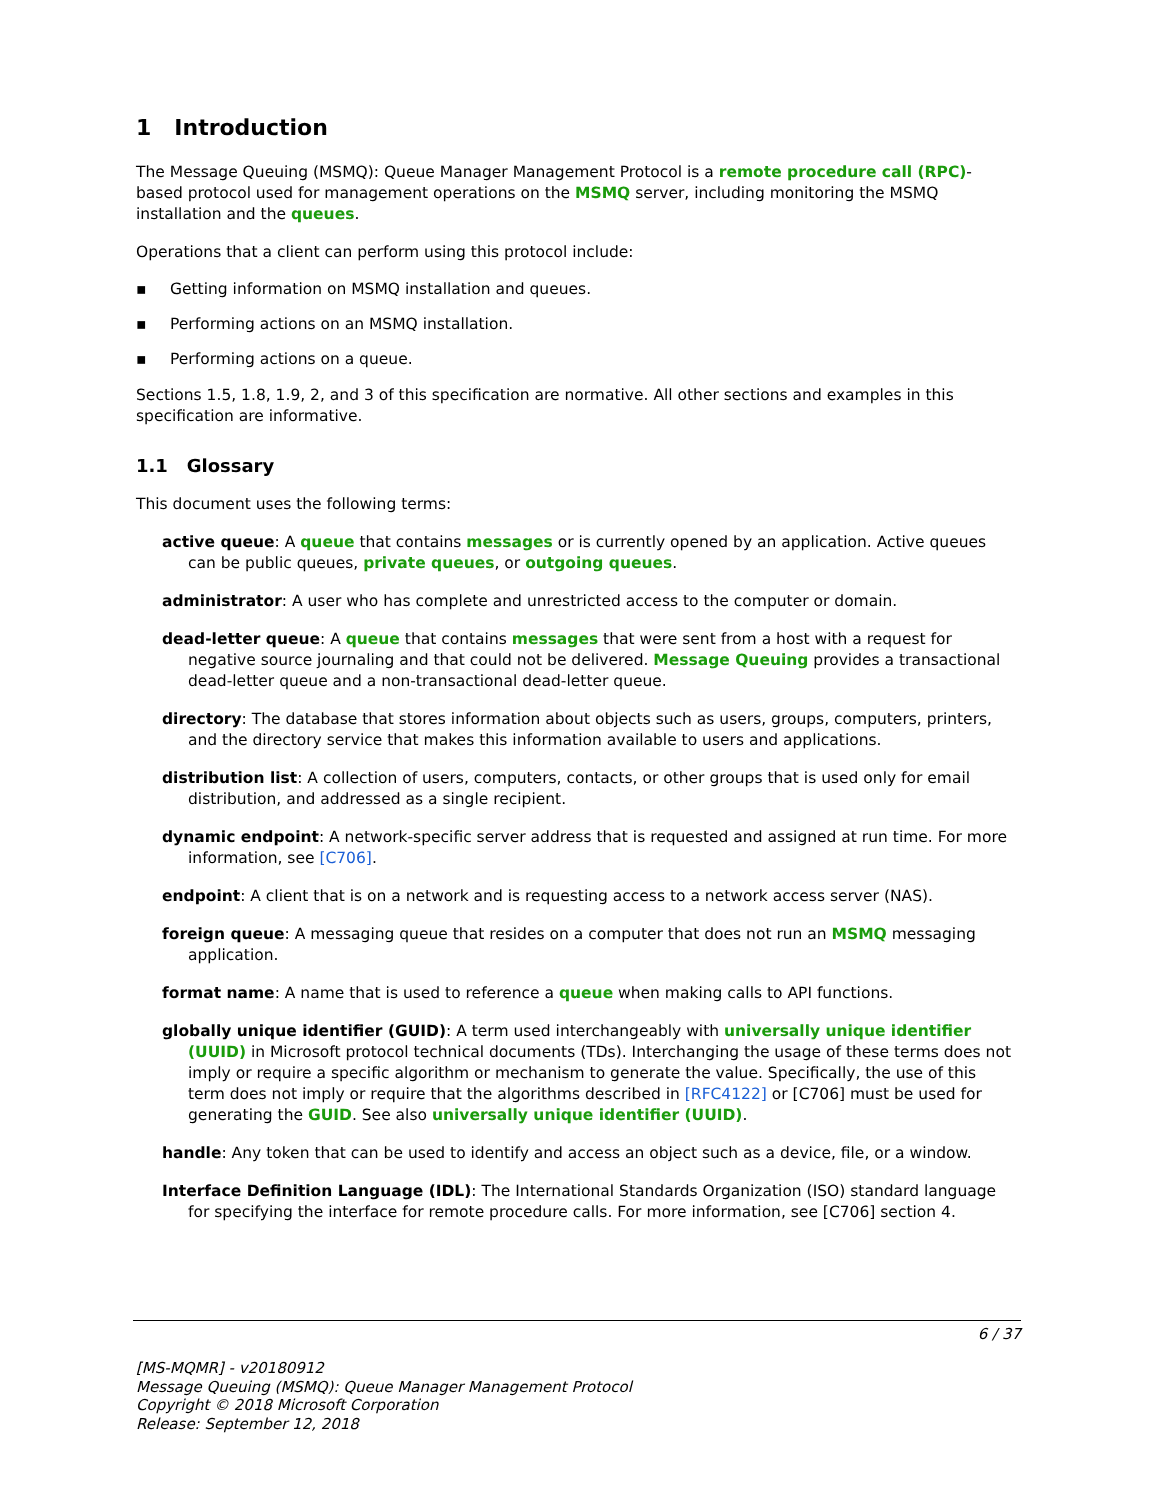1 Introduction
The Message Queuing (MSMQ): Queue Manager Management Protocol is a remote procedure call (RPC)-based protocol used for management operations on the MSMQ server, including monitoring the MSMQ installation and the queues.
Operations that a client can perform using this protocol include:
▪ Getting information on MSMQ installation and queues.
▪ Performing actions on an MSMQ installation.
▪ Performing actions on a queue.
Sections 1.5, 1.8, 1.9, 2, and 3 of this specification are normative. All other sections and examples in this specification are informative.
1.1 Glossary
This document uses the following terms:
active queue: A queue that contains messages or is currently opened by an application. Active queues can be public queues, private queues, or outgoing queues.
administrator: A user who has complete and unrestricted access to the computer or domain.
dead-letter queue: A queue that contains messages that were sent from a host with a request for negative source journaling and that could not be delivered. Message Queuing provides a transactional dead-letter queue and a non-transactional dead-letter queue.
directory: The database that stores information about objects such as users, groups, computers, printers, and the directory service that makes this information available to users and applications.
distribution list: A collection of users, computers, contacts, or other groups that is used only for email distribution, and addressed as a single recipient.
dynamic endpoint: A network-specific server address that is requested and assigned at run time. For more information, see [C706].
endpoint: A client that is on a network and is requesting access to a network access server (NAS).
foreign queue: A messaging queue that resides on a computer that does not run an MSMQ messaging application.
format name: A name that is used to reference a queue when making calls to API functions.
globally unique identifier (GUID): A term used interchangeably with universally unique identifier (UUID) in Microsoft protocol technical documents (TDs). Interchanging the usage of these terms does not imply or require a specific algorithm or mechanism to generate the value. Specifically, the use of this term does not imply or require that the algorithms described in [RFC4122] or [C706] must be used for generating the GUID. See also universally unique identifier (UUID).
handle: Any token that can be used to identify and access an object such as a device, file, or a window.
Interface Definition Language (IDL): The International Standards Organization (ISO) standard language for specifying the interface for remote procedure calls. For more information, see [C706] section 4.
6 / 37
[MS-MQMR] - v20180912
Message Queuing (MSMQ): Queue Manager Management Protocol
Copyright © 2018 Microsoft Corporation
Release: September 12, 2018